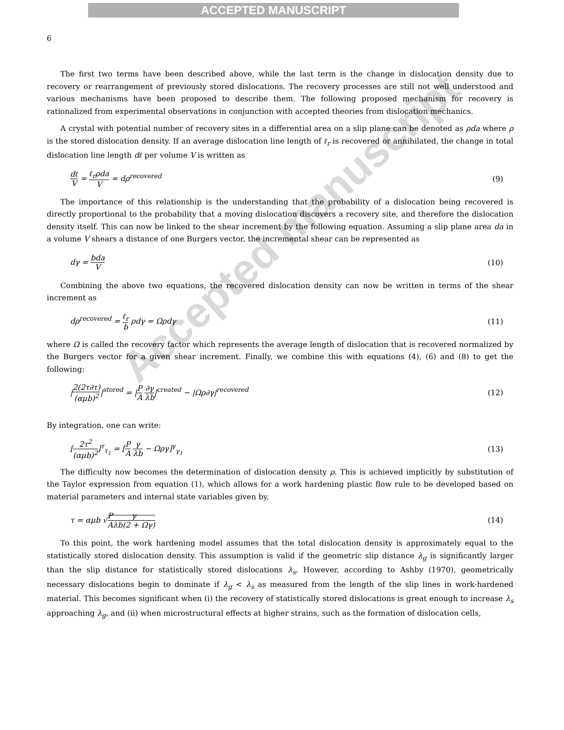ACCEPTED MANUSCRIPT
6
The first two terms have been described above, while the last term is the change in dislocation density due to recovery or rearrangement of previously stored dislocations. The recovery processes are still not well understood and various mechanisms have been proposed to describe them. The following proposed mechanism for recovery is rationalized from experimental observations in conjunction with accepted theories from dislocation mechanics.
A crystal with potential number of recovery sites in a differential area on a slip plane can be denoted as ρda where ρ is the stored dislocation density. If an average dislocation line length of ℓ<sub>r</sub> is recovered or annihilated, the change in total dislocation line length dℓ per volume V is written as
dℓ V = ℓ<sub>r</sub>ρda V = dρ<sup>recovered</sup> (9)
The importance of this relationship is the understanding that the probability of a dislocation being recovered is directly proportional to the probability that a moving dislocation discovers a recovery site, and therefore the dislocation density itself. This can now be linked to the shear increment by the following equation. Assuming a slip plane area da in a volume V shears a distance of one Burgers vector, the incremental shear can be represented as
dγ = bda V (10)
Combining the above two equations, the recovered dislocation density can now be written in terms of the shear increment as
dρ<sup>recovered</sup> = ℓ<sub>r</sub> b ρdγ = Ωρdγ (11)
where Ω is called the recovery factor which represents the average length of dislocation that is recovered normalized by the Burgers vector for a given shear increment. Finally, we combine this with equations (4), (6) and (8) to get the following:
|2(2τ∂τ) (αμb)<sup>2</sup>|<sup>stored</sup> = |P A ∂γ λb|<sup>created</sup> − |Ωρ∂γ|<sup>recovered</sup>
(12)
By integration, one can write:
[2τ<sup>2</sup> (αμb)<sup>2</sup>]<sup>τ</sup><sub>τ<sub>1</sub></sub> = [P A γ λb − Ωργ]<sup>γ</sup><sub>γ<sub>1</sub></sub>
(13)
The difficulty now becomes the determination of dislocation density ρ. This is achieved implicitly by substitution of the Taylor expression from equation (1), which allows for a work hardening plastic flow rule to be developed based on material parameters and internal state variables given by,
τ = αμb √P A γ λb(2 + Ωγ) (14)
To this point, the work hardening model assumes that the total dislocation density is approximately equal to the statistically stored dislocation density. This assumption is valid if the geometric slip distance λ<sub>g</sub> is significantly larger than the slip distance for statistically stored dislocations λ<sub>s</sub>. However, according to Ashby (1970), geometrically necessary dislocations begin to dominate if λ<sub>g</sub> < λ<sub>s</sub> as measured from the length of the slip lines in work-hardened material. This becomes significant when (i) the recovery of statistically stored dislocations is great enough to increase λ<sub>s</sub> approaching λ<sub>g</sub>, and (ii) when microstructural effects at higher strains, such as the formation of dislocation cells,
Accepted manuscript